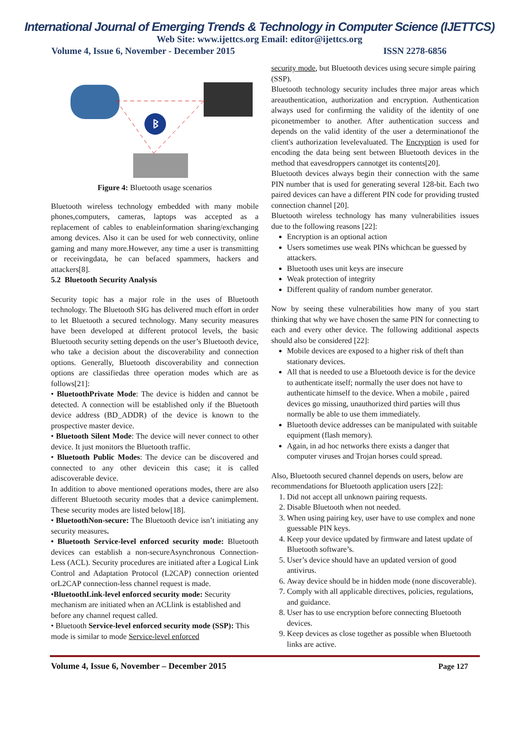International Journal of Emerging Trends & Technology in Computer Science (IJETTCS)
Web Site: www.ijettcs.org Email: editor@ijettcs.org
Volume 4, Issue 6, November - December 2015 ISSN 2278-6856
ᛒ
Figure 4: Bluetooth usage scenarios
Bluetooth wireless technology embedded with many mobile phones,computers, cameras, laptops was accepted as a replacement of cables to enableinformation sharing/exchanging among devices. Also it can be used for web connectivity, online gaming and many more.However, any time a user is transmitting or receivingdata, he can befaced spammers, hackers and attackers[8].
5.2 Bluetooth Security Analysis
Security topic has a major role in the uses of Bluetooth technology. The Bluetooth SIG has delivered much effort in order to let Bluetooth a secured technology. Many security measures have been developed at different protocol levels, the basic Bluetooth security setting depends on the user’s Bluetooth device, who take a decision about the discoverability and connection options. Generally, Bluetooth discoverability and connection options are classifiedas three operation modes which are as follows[21]:
• BluetoothPrivate Mode: The device is hidden and cannot be detected. A connection will be established only if the Bluetooth device address (BD_ADDR) of the device is known to the prospective master device.
• Bluetooth Silent Mode: The device will never connect to other device. It just monitors the Bluetooth traffic.
• Bluetooth Public Modes: The device can be discovered and connected to any other devicein this case; it is called adiscoverable device.
In addition to above mentioned operations modes, there are also different Bluetooth security modes that a device canimplement. These security modes are listed below[18].
• BluetoothNon-secure: The Bluetooth device isn’t initiating any security measures.
• Bluetooth Service-level enforced security mode: Bluetooth devices can establish a non-secureAsynchronous Connection-Less (ACL). Security procedures are initiated after a Logical Link Control and Adaptation Protocol (L2CAP) connection oriented orL2CAP connection-less channel request is made.
•BluetoothLink-level enforced security mode: Security mechanism are initiated when an ACLlink is established and before any channel request called.
• Bluetooth Service-level enforced security mode (SSP): This mode is similar to mode Service-level enforced
security mode, but Bluetooth devices using secure simple pairing (SSP).
Bluetooth technology security includes three major areas which areauthentication, authorization and encryption. Authentication always used for confirming the validity of the identity of one piconetmember to another. After authentication success and depends on the valid identity of the user a determinationof the client's authorization levelevaluated. The Encryption is used for encoding the data being sent between Bluetooth devices in the method that eavesdroppers cannotget its contents[20].
Bluetooth devices always begin their connection with the same PIN number that is used for generating several 128-bit. Each two paired devices can have a different PIN code for providing trusted connection channel [20].
Bluetooth wireless technology has many vulnerabilities issues due to the following reasons [22]:
Encryption is an optional action
Users sometimes use weak PINs whichcan be guessed by attackers.
Bluetooth uses unit keys are insecure
Weak protection of integrity
Different quality of random number generator.
Now by seeing these vulnerabilities how many of you start thinking that why we have chosen the same PIN for connecting to each and every other device. The following additional aspects should also be considered [22]:
Mobile devices are exposed to a higher risk of theft than stationary devices.
All that is needed to use a Bluetooth device is for the device to authenticate itself; normally the user does not have to authenticate himself to the device. When a mobile , paired devices go missing, unauthorized third parties will thus normally be able to use them immediately.
Bluetooth device addresses can be manipulated with suitable equipment (flash memory).
Again, in ad hoc networks there exists a danger that computer viruses and Trojan horses could spread.
Also, Bluetooth secured channel depends on users, below are recommendations for Bluetooth application users [22]:
1. Did not accept all unknown pairing requests.
2. Disable Bluetooth when not needed.
3. When using pairing key, user have to use complex and none guessable PIN keys.
4. Keep your device updated by firmware and latest update of Bluetooth software’s.
5. User’s device should have an updated version of good antivirus.
6. Away device should be in hidden mode (none discoverable).
7. Comply with all applicable directives, policies, regulations, and guidance.
8. User has to use encryption before connecting Bluetooth devices.
9. Keep devices as close together as possible when Bluetooth links are active.
Volume 4, Issue 6, November – December 2015 Page 127